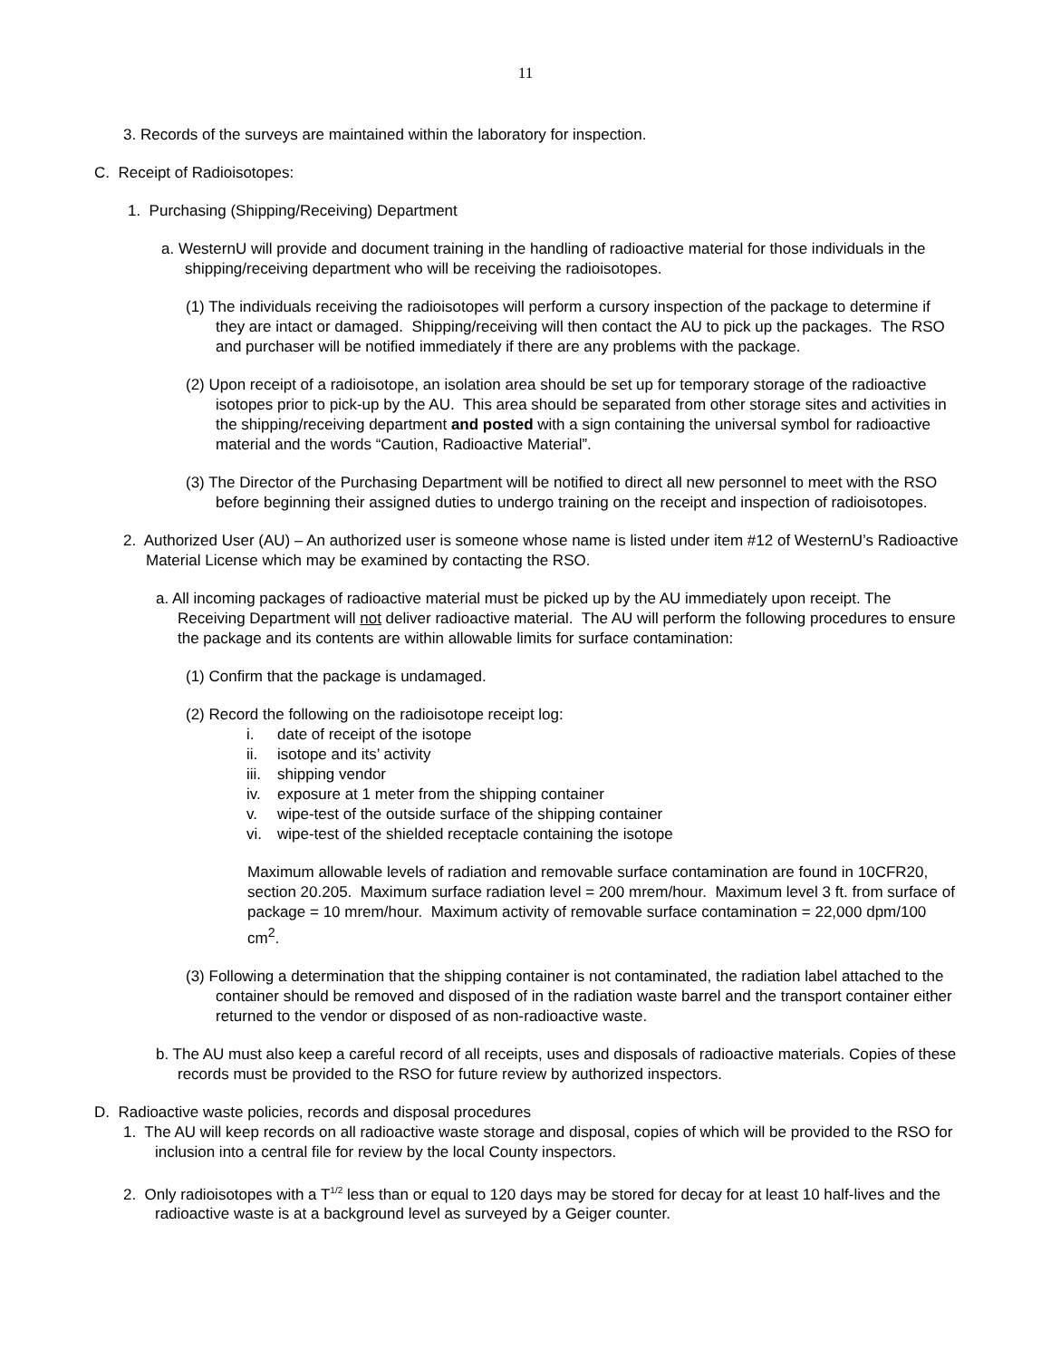11
3. Records of the surveys are maintained within the laboratory for inspection.
C. Receipt of Radioisotopes:
1. Purchasing (Shipping/Receiving) Department
a. WesternU will provide and document training in the handling of radioactive material for those individuals in the shipping/receiving department who will be receiving the radioisotopes.
(1) The individuals receiving the radioisotopes will perform a cursory inspection of the package to determine if they are intact or damaged. Shipping/receiving will then contact the AU to pick up the packages. The RSO and purchaser will be notified immediately if there are any problems with the package.
(2) Upon receipt of a radioisotope, an isolation area should be set up for temporary storage of the radioactive isotopes prior to pick-up by the AU. This area should be separated from other storage sites and activities in the shipping/receiving department and posted with a sign containing the universal symbol for radioactive material and the words “Caution, Radioactive Material”.
(3) The Director of the Purchasing Department will be notified to direct all new personnel to meet with the RSO before beginning their assigned duties to undergo training on the receipt and inspection of radioisotopes.
2. Authorized User (AU) – An authorized user is someone whose name is listed under item #12 of WesternU’s Radioactive Material License which may be examined by contacting the RSO.
a. All incoming packages of radioactive material must be picked up by the AU immediately upon receipt. The Receiving Department will not deliver radioactive material. The AU will perform the following procedures to ensure the package and its contents are within allowable limits for surface contamination:
(1) Confirm that the package is undamaged.
(2) Record the following on the radioisotope receipt log:
i. date of receipt of the isotope
ii. isotope and its’ activity
iii. shipping vendor
iv. exposure at 1 meter from the shipping container
v. wipe-test of the outside surface of the shipping container
vi. wipe-test of the shielded receptacle containing the isotope
Maximum allowable levels of radiation and removable surface contamination are found in 10CFR20, section 20.205. Maximum surface radiation level = 200 mrem/hour. Maximum level 3 ft. from surface of package = 10 mrem/hour. Maximum activity of removable surface contamination = 22,000 dpm/100 cm<sup>2</sup>.
(3) Following a determination that the shipping container is not contaminated, the radiation label attached to the container should be removed and disposed of in the radiation waste barrel and the transport container either returned to the vendor or disposed of as non-radioactive waste.
b. The AU must also keep a careful record of all receipts, uses and disposals of radioactive materials. Copies of these records must be provided to the RSO for future review by authorized inspectors.
D. Radioactive waste policies, records and disposal procedures
1. The AU will keep records on all radioactive waste storage and disposal, copies of which will be provided to the RSO for inclusion into a central file for review by the local County inspectors.
2. Only radioisotopes with a T<sup>1/2</sup> less than or equal to 120 days may be stored for decay for at least 10 half-lives and the radioactive waste is at a background level as surveyed by a Geiger counter.